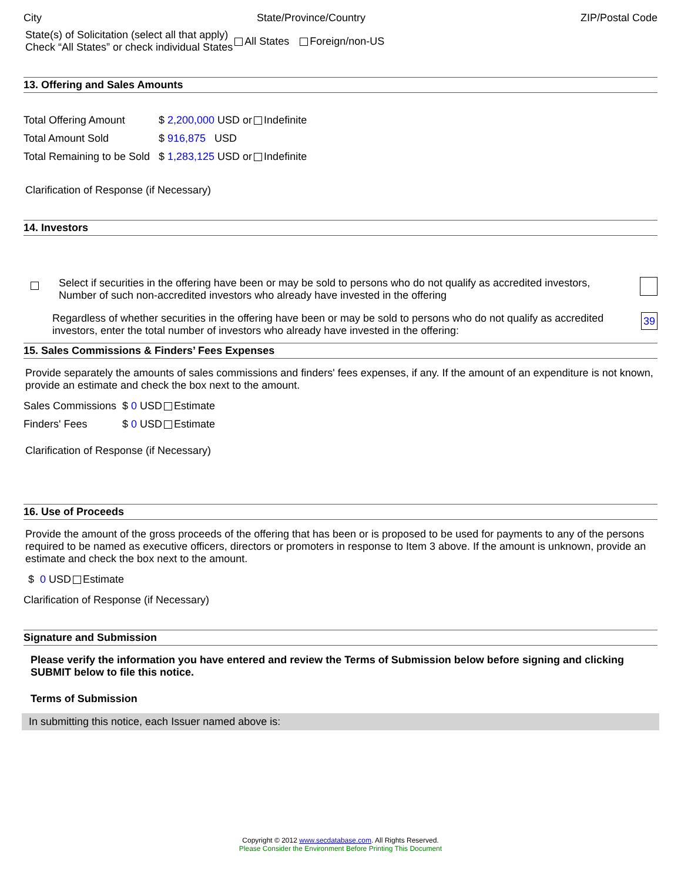City State/Province/Country ZIP/Postal Code
State(s) of Solicitation (select all that apply)
Check “All States” or check individual States
All States Foreign/non-US
13. Offering and Sales Amounts
Total Offering Amount $ 2,200,000 USD or Indefinite
Total Amount Sold $ 916,875 USD
Total Remaining to be Sold $ 1,283,125 USD or Indefinite
Clarification of Response (if Necessary)
14. Investors
Select if securities in the offering have been or may be sold to persons who do not qualify as accredited investors,
Number of such non-accredited investors who already have invested in the offering
Regardless of whether securities in the offering have been or may be sold to persons who do not qualify as accredited investors, enter the total number of investors who already have invested in the offering:
39
15. Sales Commissions & Finders’ Fees Expenses
Provide separately the amounts of sales commissions and finders' fees expenses, if any. If the amount of an expenditure is not known, provide an estimate and check the box next to the amount.
Sales Commissions $ 0 USD Estimate
Finders' Fees $ 0 USD Estimate
Clarification of Response (if Necessary)
16. Use of Proceeds
Provide the amount of the gross proceeds of the offering that has been or is proposed to be used for payments to any of the persons required to be named as executive officers, directors or promoters in response to Item 3 above. If the amount is unknown, provide an estimate and check the box next to the amount.
$ 0 USD Estimate
Clarification of Response (if Necessary)
Signature and Submission
Please verify the information you have entered and review the Terms of Submission below before signing and clicking SUBMIT below to file this notice.
Terms of Submission
In submitting this notice, each Issuer named above is:
Copyright © 2012 www.secdatabase.com. All Rights Reserved.
Please Consider the Environment Before Printing This Document